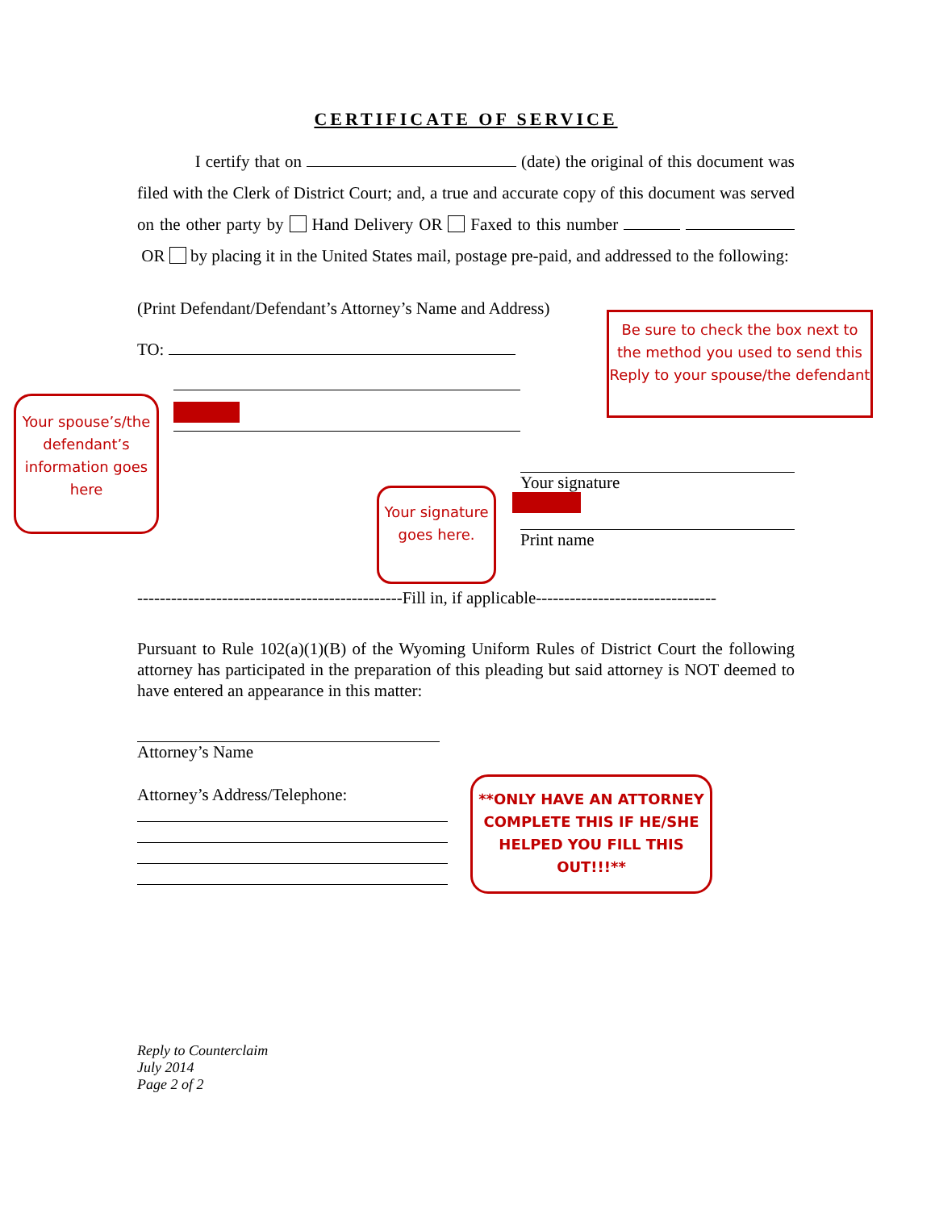CERTIFICATE OF SERVICE
I certify that on (date) the original of this document was filed with the Clerk of District Court; and, a true and accurate copy of this document was served on the other party by Hand Delivery OR Faxed to this number OR by placing it in the United States mail, postage pre-paid, and addressed to the following:
(Print Defendant/Defendant’s Attorney’s Name and Address)
TO:
Your signature
Print name
-----------------------------------------------Fill in, if applicable--------------------------------
Pursuant to Rule 102(a)(1)(B) of the Wyoming Uniform Rules of District Court the following attorney has participated in the preparation of this pleading but said attorney is NOT deemed to have entered an appearance in this matter:
Attorney’s Name
Attorney’s Address/Telephone:
Reply to Counterclaim
July 2014
Page 2 of 2
Be sure to check the box next to the method you used to send this Reply to your spouse/the defendant
Your spouse’s/the defendant’s information goes here
Your signature goes here.
**ONLY HAVE AN ATTORNEY COMPLETE THIS IF HE/SHE HELPED YOU FILL THIS OUT!!!**